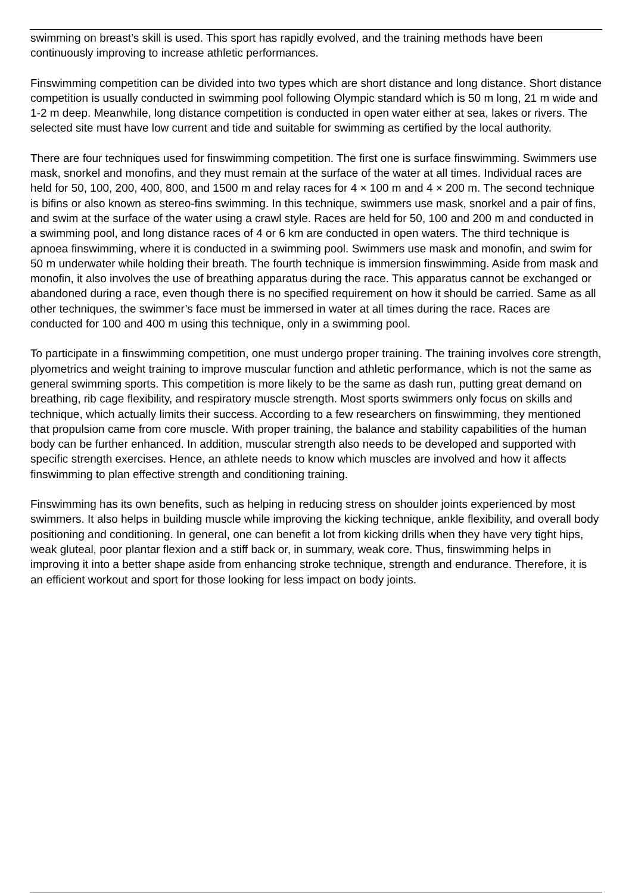swimming on breast’s skill is used. This sport has rapidly evolved, and the training methods have been continuously improving to increase athletic performances.
Finswimming competition can be divided into two types which are short distance and long distance. Short distance competition is usually conducted in swimming pool following Olympic standard which is 50 m long, 21 m wide and 1-2 m deep. Meanwhile, long distance competition is conducted in open water either at sea, lakes or rivers. The selected site must have low current and tide and suitable for swimming as certified by the local authority.
There are four techniques used for finswimming competition. The first one is surface finswimming. Swimmers use mask, snorkel and monofins, and they must remain at the surface of the water at all times. Individual races are held for 50, 100, 200, 400, 800, and 1500 m and relay races for 4 × 100 m and 4 × 200 m. The second technique is bifins or also known as stereo-fins swimming. In this technique, swimmers use mask, snorkel and a pair of fins, and swim at the surface of the water using a crawl style. Races are held for 50, 100 and 200 m and conducted in a swimming pool, and long distance races of 4 or 6 km are conducted in open waters. The third technique is apnoea finswimming, where it is conducted in a swimming pool. Swimmers use mask and monofin, and swim for 50 m underwater while holding their breath. The fourth technique is immersion finswimming. Aside from mask and monofin, it also involves the use of breathing apparatus during the race. This apparatus cannot be exchanged or abandoned during a race, even though there is no specified requirement on how it should be carried. Same as all other techniques, the swimmer’s face must be immersed in water at all times during the race. Races are conducted for 100 and 400 m using this technique, only in a swimming pool.
To participate in a finswimming competition, one must undergo proper training. The training involves core strength, plyometrics and weight training to improve muscular function and athletic performance, which is not the same as general swimming sports. This competition is more likely to be the same as dash run, putting great demand on breathing, rib cage flexibility, and respiratory muscle strength. Most sports swimmers only focus on skills and technique, which actually limits their success. According to a few researchers on finswimming, they mentioned that propulsion came from core muscle. With proper training, the balance and stability capabilities of the human body can be further enhanced. In addition, muscular strength also needs to be developed and supported with specific strength exercises. Hence, an athlete needs to know which muscles are involved and how it affects finswimming to plan effective strength and conditioning training.
Finswimming has its own benefits, such as helping in reducing stress on shoulder joints experienced by most swimmers. It also helps in building muscle while improving the kicking technique, ankle flexibility, and overall body positioning and conditioning. In general, one can benefit a lot from kicking drills when they have very tight hips, weak gluteal, poor plantar flexion and a stiff back or, in summary, weak core. Thus, finswimming helps in improving it into a better shape aside from enhancing stroke technique, strength and endurance. Therefore, it is an efficient workout and sport for those looking for less impact on body joints.